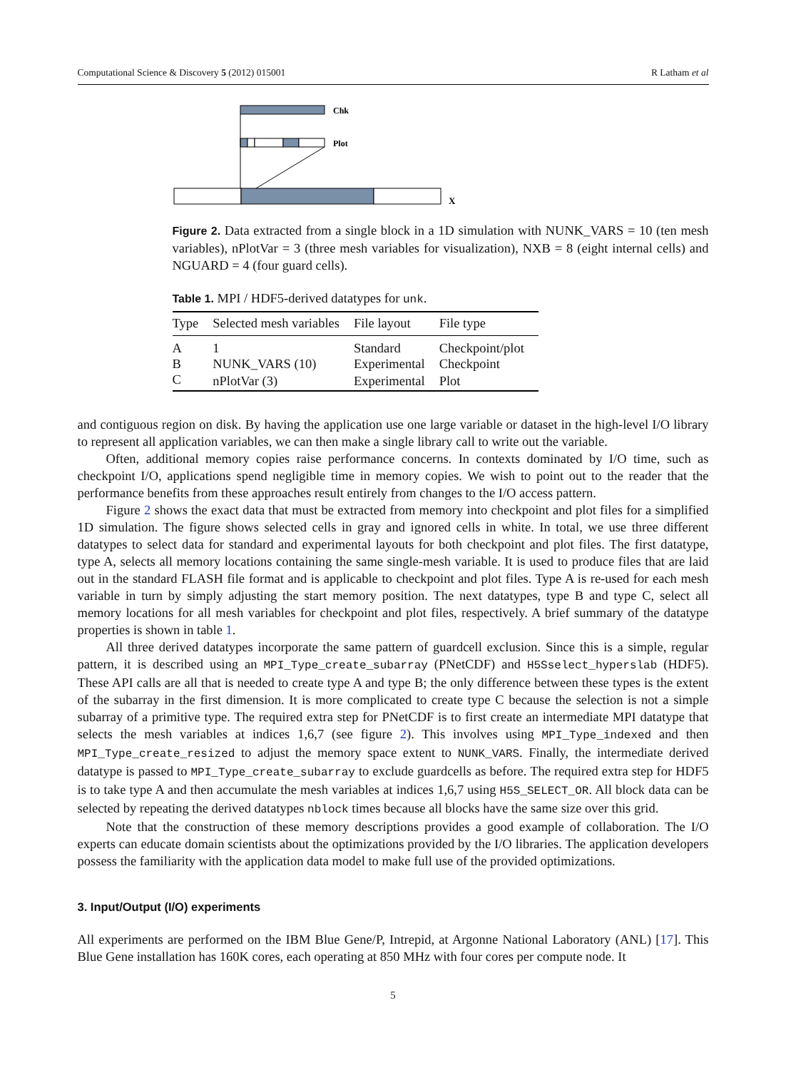Computational Science & Discovery 5 (2012) 015001 R Latham et al
Chk
Plot
X
Figure 2. Data extracted from a single block in a 1D simulation with NUNK_VARS = 10 (ten mesh variables), nPlotVar = 3 (three mesh variables for visualization), NXB = 8 (eight internal cells) and NGUARD = 4 (four guard cells).
Table 1. MPI / HDF5-derived datatypes for unk.
| Type | Selected mesh variables | File layout | File type |
| --- | --- | --- | --- |
| A | 1 | Standard | Checkpoint/plot |
| B | NUNK_VARS (10) | Experimental | Checkpoint |
| C | nPlotVar (3) | Experimental | Plot |
and contiguous region on disk. By having the application use one large variable or dataset in the high-level I/O library to represent all application variables, we can then make a single library call to write out the variable.
Often, additional memory copies raise performance concerns. In contexts dominated by I/O time, such as checkpoint I/O, applications spend negligible time in memory copies. We wish to point out to the reader that the performance benefits from these approaches result entirely from changes to the I/O access pattern.
Figure 2 shows the exact data that must be extracted from memory into checkpoint and plot files for a simplified 1D simulation. The figure shows selected cells in gray and ignored cells in white. In total, we use three different datatypes to select data for standard and experimental layouts for both checkpoint and plot files. The first datatype, type A, selects all memory locations containing the same single-mesh variable. It is used to produce files that are laid out in the standard FLASH file format and is applicable to checkpoint and plot files. Type A is re-used for each mesh variable in turn by simply adjusting the start memory position. The next datatypes, type B and type C, select all memory locations for all mesh variables for checkpoint and plot files, respectively. A brief summary of the datatype properties is shown in table 1.
All three derived datatypes incorporate the same pattern of guardcell exclusion. Since this is a simple, regular pattern, it is described using an MPI_Type_create_subarray (PNetCDF) and H5Sselect_hyperslab (HDF5). These API calls are all that is needed to create type A and type B; the only difference between these types is the extent of the subarray in the first dimension. It is more complicated to create type C because the selection is not a simple subarray of a primitive type. The required extra step for PNetCDF is to first create an intermediate MPI datatype that selects the mesh variables at indices 1,6,7 (see figure 2). This involves using MPI_Type_indexed and then MPI_Type_create_resized to adjust the memory space extent to NUNK_VARS. Finally, the intermediate derived datatype is passed to MPI_Type_create_subarray to exclude guardcells as before. The required extra step for HDF5 is to take type A and then accumulate the mesh variables at indices 1,6,7 using H5S_SELECT_OR. All block data can be selected by repeating the derived datatypes nblock times because all blocks have the same size over this grid.
Note that the construction of these memory descriptions provides a good example of collaboration. The I/O experts can educate domain scientists about the optimizations provided by the I/O libraries. The application developers possess the familiarity with the application data model to make full use of the provided optimizations.
3. Input/Output (I/O) experiments
All experiments are performed on the IBM Blue Gene/P, Intrepid, at Argonne National Laboratory (ANL) [17]. This Blue Gene installation has 160K cores, each operating at 850 MHz with four cores per compute node. It
5